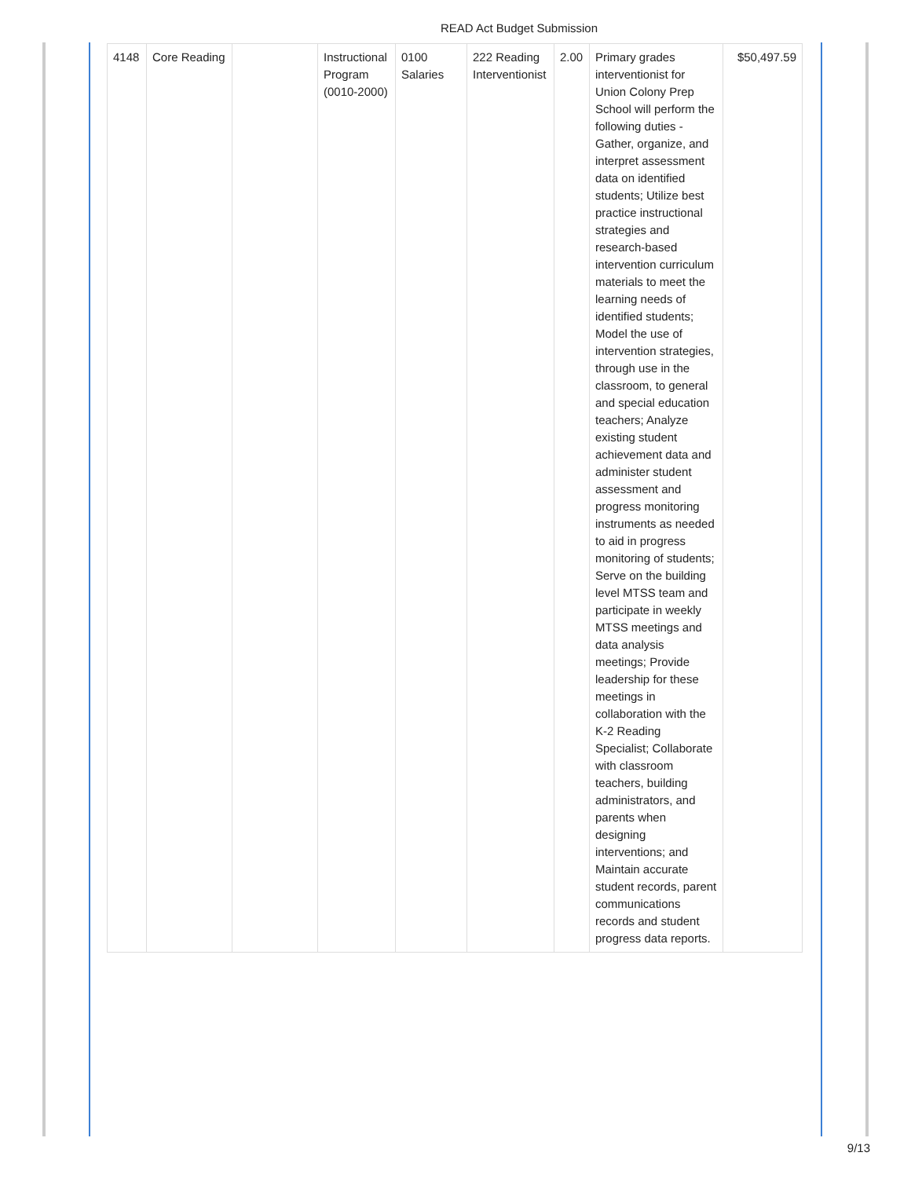READ Act Budget Submission
| 4148 | Core Reading | | Instructional Program (0010-2000) | 0100 Salaries | 222 Reading Interventionist | 2.00 | Primary grades interventionist for Union Colony Prep School will perform the following duties - Gather, organize, and interpret assessment data on identified students; Utilize best practice instructional strategies and research-based intervention curriculum materials to meet the learning needs of identified students; Model the use of intervention strategies, through use in the classroom, to general and special education teachers; Analyze existing student achievement data and administer student assessment and progress monitoring instruments as needed to aid in progress monitoring of students; Serve on the building level MTSS team and participate in weekly MTSS meetings and data analysis meetings; Provide leadership for these meetings in collaboration with the K-2 Reading Specialist; Collaborate with classroom teachers, building administrators, and parents when designing interventions; and Maintain accurate student records, parent communications records and student progress data reports. | $50,497.59 |
9/13